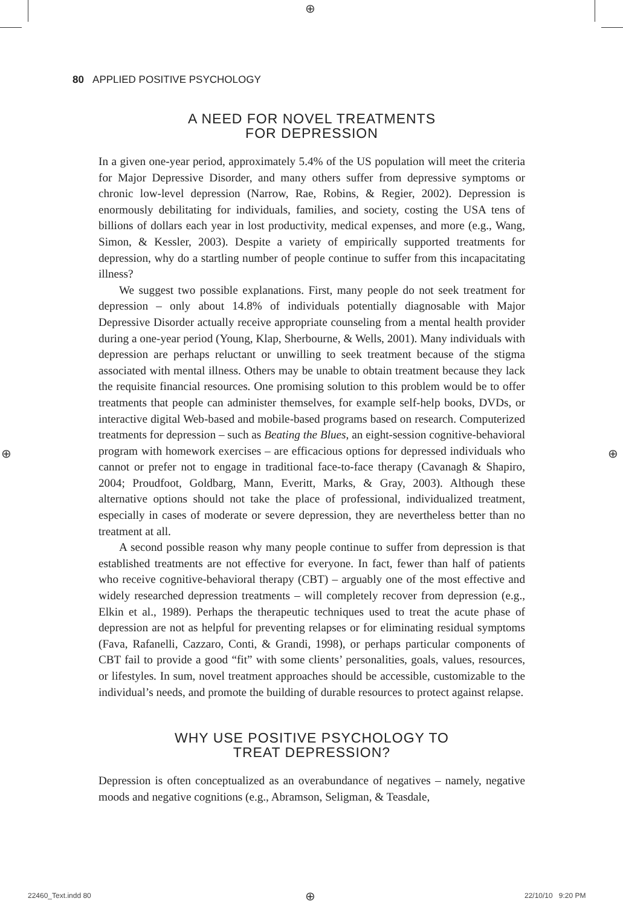⊕
⊕ ⊕
80 APPLIED POSITIVE PSYCHOLOGY
A NEED FOR NOVEL TREATMENTS
FOR DEPRESSION
In a given one-year period, approximately 5.4% of the US population will meet the criteria for Major Depressive Disorder, and many others suffer from depressive symptoms or chronic low-level depression (Narrow, Rae, Robins, & Regier, 2002). Depression is enormously debilitating for individuals, families, and society, costing the USA tens of billions of dollars each year in lost productivity, medical expenses, and more (e.g., Wang, Simon, & Kessler, 2003). Despite a variety of empirically supported treatments for depression, why do a startling number of people continue to suffer from this incapacitating illness?
We suggest two possible explanations. First, many people do not seek treatment for depression – only about 14.8% of individuals potentially diagnosable with Major Depressive Disorder actually receive appropriate counseling from a mental health provider during a one-year period (Young, Klap, Sherbourne, & Wells, 2001). Many individuals with depression are perhaps reluctant or unwilling to seek treatment because of the stigma associated with mental illness. Others may be unable to obtain treatment because they lack the requisite financial resources. One promising solution to this problem would be to offer treatments that people can administer themselves, for example self-help books, DVDs, or interactive digital Web-based and mobile-based programs based on research. Computerized treatments for depression – such as Beating the Blues, an eight-session cognitive-behavioral program with homework exercises – are efficacious options for depressed individuals who cannot or prefer not to engage in traditional face-to-face therapy (Cavanagh & Shapiro, 2004; Proudfoot, Goldbarg, Mann, Everitt, Marks, & Gray, 2003). Although these alternative options should not take the place of professional, individualized treatment, especially in cases of moderate or severe depression, they are nevertheless better than no treatment at all.
A second possible reason why many people continue to suffer from depression is that established treatments are not effective for everyone. In fact, fewer than half of patients who receive cognitive-behavioral therapy (CBT) – arguably one of the most effective and widely researched depression treatments – will completely recover from depression (e.g., Elkin et al., 1989). Perhaps the therapeutic techniques used to treat the acute phase of depression are not as helpful for preventing relapses or for eliminating residual symptoms (Fava, Rafanelli, Cazzaro, Conti, & Grandi, 1998), or perhaps particular components of CBT fail to provide a good “fit” with some clients’ personalities, goals, values, resources, or lifestyles. In sum, novel treatment approaches should be accessible, customizable to the individual’s needs, and promote the building of durable resources to protect against relapse.
WHY USE POSITIVE PSYCHOLOGY TO
TREAT DEPRESSION?
Depression is often conceptualized as an overabundance of negatives – namely, negative moods and negative cognitions (e.g., Abramson, Seligman, & Teasdale,
22460_Text.indd 80 ⊕ 22/10/10 9:20 PM